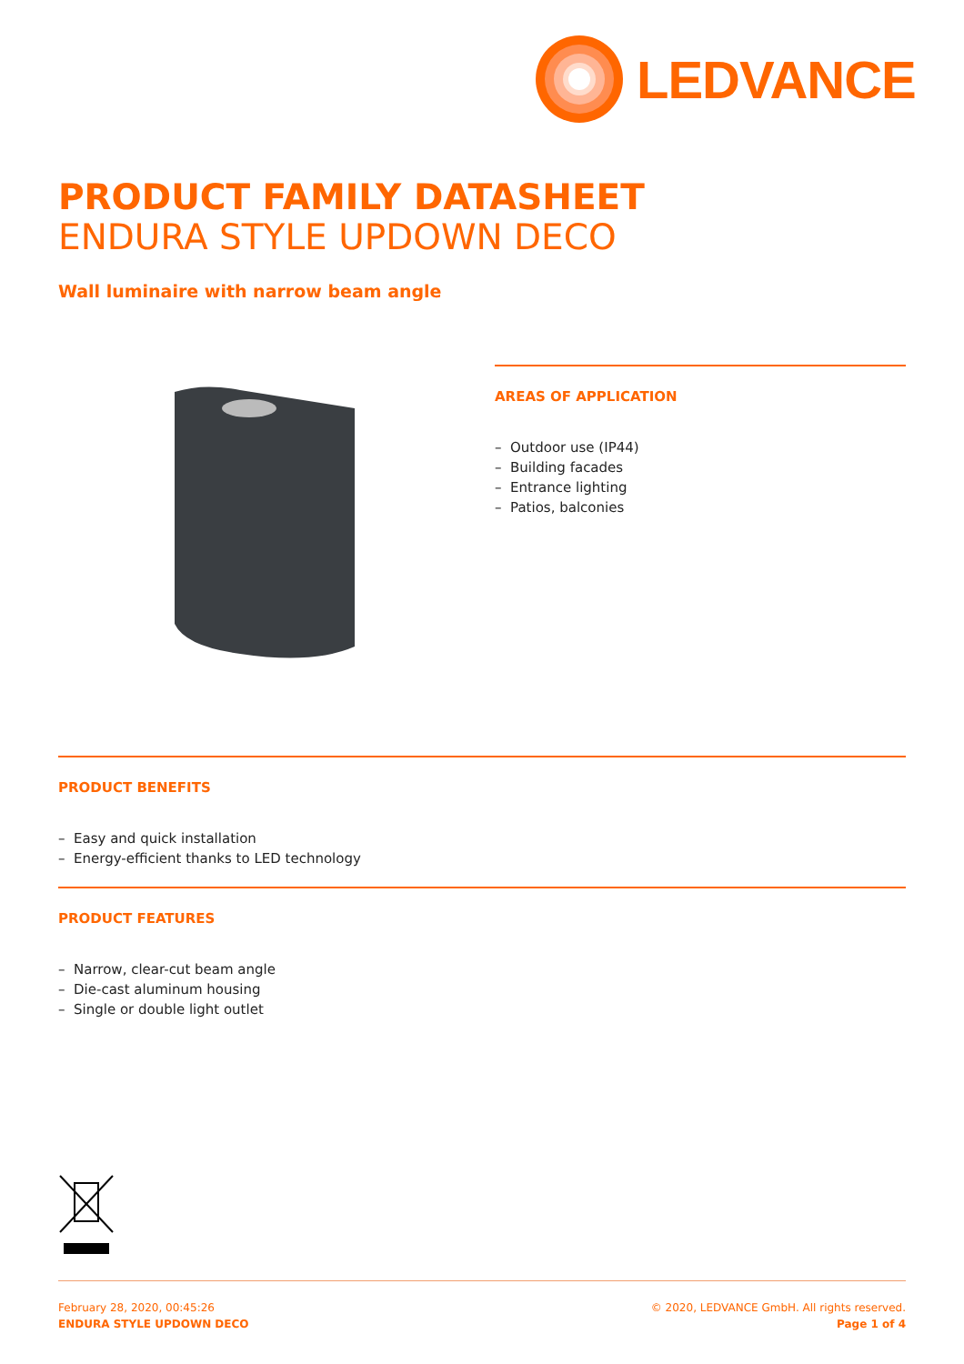LEDVANCE
PRODUCT FAMILY DATASHEET
ENDURA STYLE UPDOWN DECO
Wall luminaire with narrow beam angle
AREAS OF APPLICATION
– Outdoor use (IP44)
– Building facades
– Entrance lighting
– Patios, balconies
PRODUCT BENEFITS
– Easy and quick installation
– Energy-efficient thanks to LED technology
PRODUCT FEATURES
– Narrow, clear-cut beam angle
– Die-cast aluminum housing
– Single or double light outlet
February 28, 2020, 00:45:26
ENDURA STYLE UPDOWN DECO
© 2020, LEDVANCE GmbH. All rights reserved.
Page 1 of 4